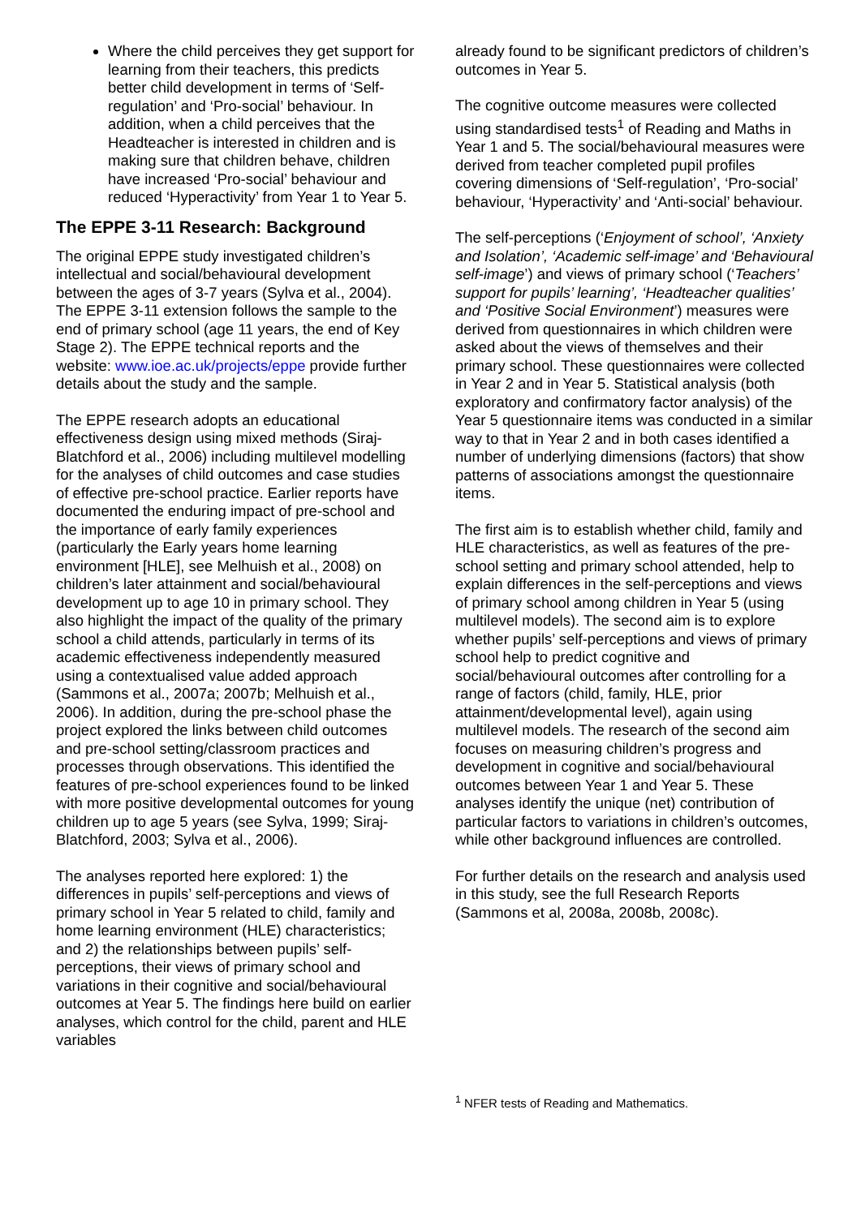Where the child perceives they get support for learning from their teachers, this predicts better child development in terms of ‘Self-regulation’ and ‘Pro-social’ behaviour. In addition, when a child perceives that the Headteacher is interested in children and is making sure that children behave, children have increased ‘Pro-social’ behaviour and reduced ‘Hyperactivity’ from Year 1 to Year 5.
The EPPE 3-11 Research: Background
The original EPPE study investigated children’s intellectual and social/behavioural development between the ages of 3-7 years (Sylva et al., 2004). The EPPE 3-11 extension follows the sample to the end of primary school (age 11 years, the end of Key Stage 2). The EPPE technical reports and the website: www.ioe.ac.uk/projects/eppe provide further details about the study and the sample.
The EPPE research adopts an educational effectiveness design using mixed methods (Siraj-Blatchford et al., 2006) including multilevel modelling for the analyses of child outcomes and case studies of effective pre-school practice. Earlier reports have documented the enduring impact of pre-school and the importance of early family experiences (particularly the Early years home learning environment [HLE], see Melhuish et al., 2008) on children’s later attainment and social/behavioural development up to age 10 in primary school. They also highlight the impact of the quality of the primary school a child attends, particularly in terms of its academic effectiveness independently measured using a contextualised value added approach (Sammons et al., 2007a; 2007b; Melhuish et al., 2006). In addition, during the pre-school phase the project explored the links between child outcomes and pre-school setting/classroom practices and processes through observations. This identified the features of pre-school experiences found to be linked with more positive developmental outcomes for young children up to age 5 years (see Sylva, 1999; Siraj-Blatchford, 2003; Sylva et al., 2006).
The analyses reported here explored: 1) the differences in pupils’ self-perceptions and views of primary school in Year 5 related to child, family and home learning environment (HLE) characteristics; and 2) the relationships between pupils’ self-perceptions, their views of primary school and variations in their cognitive and social/behavioural outcomes at Year 5. The findings here build on earlier analyses, which control for the child, parent and HLE variables
already found to be significant predictors of children’s outcomes in Year 5.
The cognitive outcome measures were collected using standardised tests<sup>1</sup> of Reading and Maths in Year 1 and 5. The social/behavioural measures were derived from teacher completed pupil profiles covering dimensions of ‘Self-regulation’, ‘Pro-social’ behaviour, ‘Hyperactivity’ and ‘Anti-social’ behaviour.
The self-perceptions (‘Enjoyment of school’, ‘Anxiety and Isolation’, ‘Academic self-image’ and ‘Behavioural self-image’) and views of primary school (‘Teachers’ support for pupils’ learning’, ‘Headteacher qualities’ and ‘Positive Social Environment’) measures were derived from questionnaires in which children were asked about the views of themselves and their primary school. These questionnaires were collected in Year 2 and in Year 5. Statistical analysis (both exploratory and confirmatory factor analysis) of the Year 5 questionnaire items was conducted in a similar way to that in Year 2 and in both cases identified a number of underlying dimensions (factors) that show patterns of associations amongst the questionnaire items.
The first aim is to establish whether child, family and HLE characteristics, as well as features of the pre-school setting and primary school attended, help to explain differences in the self-perceptions and views of primary school among children in Year 5 (using multilevel models). The second aim is to explore whether pupils’ self-perceptions and views of primary school help to predict cognitive and social/behavioural outcomes after controlling for a range of factors (child, family, HLE, prior attainment/developmental level), again using multilevel models. The research of the second aim focuses on measuring children’s progress and development in cognitive and social/behavioural outcomes between Year 1 and Year 5. These analyses identify the unique (net) contribution of particular factors to variations in children’s outcomes, while other background influences are controlled.
For further details on the research and analysis used in this study, see the full Research Reports (Sammons et al, 2008a, 2008b, 2008c).
<sup>1</sup> NFER tests of Reading and Mathematics.